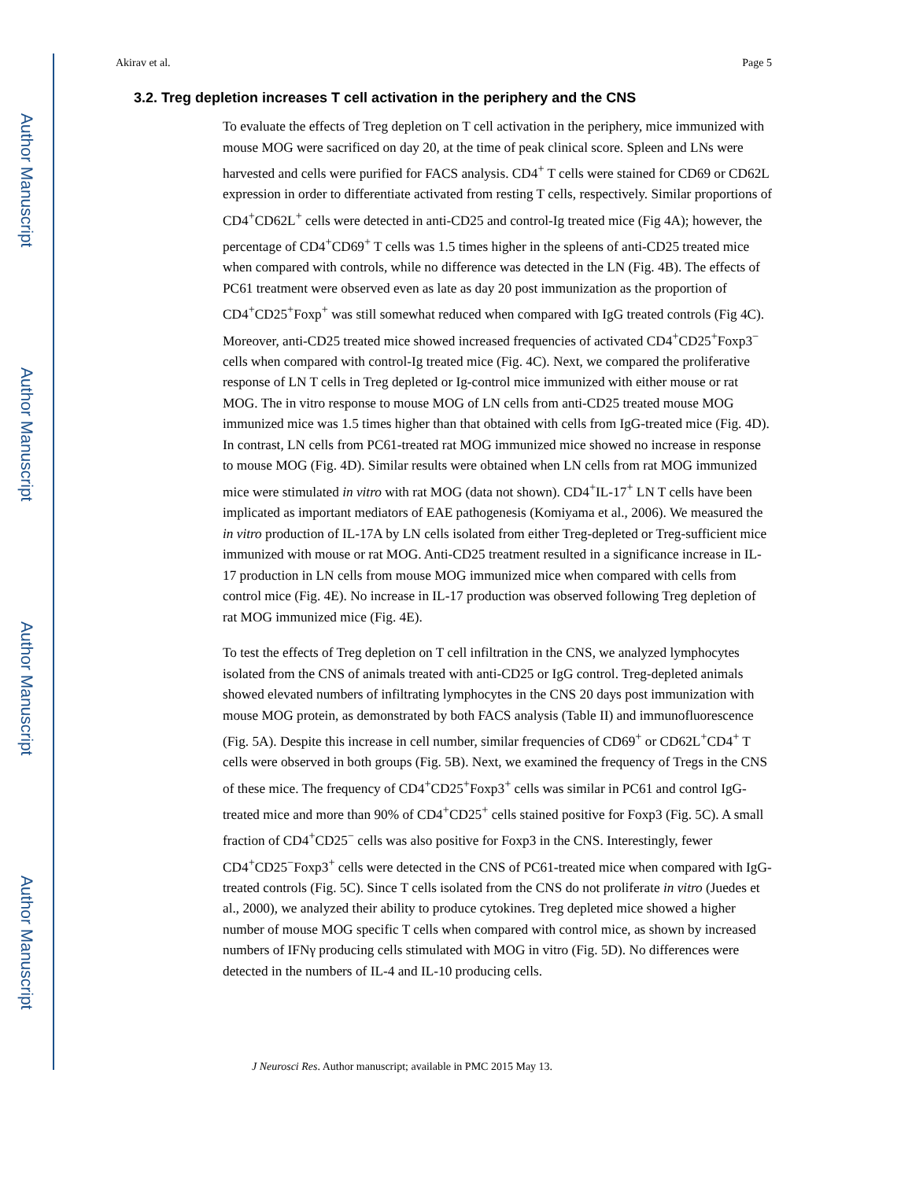Author Manuscript
Author Manuscript
Author Manuscript
Author Manuscript
Akirav et al. Page 5
3.2. Treg depletion increases T cell activation in the periphery and the CNS
To evaluate the effects of Treg depletion on T cell activation in the periphery, mice immunized with mouse MOG were sacrificed on day 20, at the time of peak clinical score. Spleen and LNs were harvested and cells were purified for FACS analysis. CD4<sup>+</sup> T cells were stained for CD69 or CD62L expression in order to differentiate activated from resting T cells, respectively. Similar proportions of CD4<sup>+</sup>CD62L<sup>+</sup> cells were detected in anti-CD25 and control-Ig treated mice (Fig 4A); however, the percentage of CD4<sup>+</sup>CD69<sup>+</sup> T cells was 1.5 times higher in the spleens of anti-CD25 treated mice when compared with controls, while no difference was detected in the LN (Fig. 4B). The effects of PC61 treatment were observed even as late as day 20 post immunization as the proportion of CD4<sup>+</sup>CD25<sup>+</sup>Foxp<sup>+</sup> was still somewhat reduced when compared with IgG treated controls (Fig 4C). Moreover, anti-CD25 treated mice showed increased frequencies of activated CD4<sup>+</sup>CD25<sup>+</sup>Foxp3<sup>−</sup> cells when compared with control-Ig treated mice (Fig. 4C). Next, we compared the proliferative response of LN T cells in Treg depleted or Ig-control mice immunized with either mouse or rat MOG. The in vitro response to mouse MOG of LN cells from anti-CD25 treated mouse MOG immunized mice was 1.5 times higher than that obtained with cells from IgG-treated mice (Fig. 4D). In contrast, LN cells from PC61-treated rat MOG immunized mice showed no increase in response to mouse MOG (Fig. 4D). Similar results were obtained when LN cells from rat MOG immunized mice were stimulated in vitro with rat MOG (data not shown). CD4<sup>+</sup>IL-17<sup>+</sup> LN T cells have been implicated as important mediators of EAE pathogenesis (Komiyama et al., 2006). We measured the in vitro production of IL-17A by LN cells isolated from either Treg-depleted or Treg-sufficient mice immunized with mouse or rat MOG. Anti-CD25 treatment resulted in a significance increase in IL-17 production in LN cells from mouse MOG immunized mice when compared with cells from control mice (Fig. 4E). No increase in IL-17 production was observed following Treg depletion of rat MOG immunized mice (Fig. 4E).
To test the effects of Treg depletion on T cell infiltration in the CNS, we analyzed lymphocytes isolated from the CNS of animals treated with anti-CD25 or IgG control. Treg-depleted animals showed elevated numbers of infiltrating lymphocytes in the CNS 20 days post immunization with mouse MOG protein, as demonstrated by both FACS analysis (Table II) and immunofluorescence (Fig. 5A). Despite this increase in cell number, similar frequencies of CD69<sup>+</sup> or CD62L<sup>+</sup>CD4<sup>+</sup> T cells were observed in both groups (Fig. 5B). Next, we examined the frequency of Tregs in the CNS of these mice. The frequency of CD4<sup>+</sup>CD25<sup>+</sup>Foxp3<sup>+</sup> cells was similar in PC61 and control IgG-treated mice and more than 90% of CD4<sup>+</sup>CD25<sup>+</sup> cells stained positive for Foxp3 (Fig. 5C). A small fraction of CD4<sup>+</sup>CD25<sup>−</sup> cells was also positive for Foxp3 in the CNS. Interestingly, fewer CD4<sup>+</sup>CD25<sup>−</sup>Foxp3<sup>+</sup> cells were detected in the CNS of PC61-treated mice when compared with IgG-treated controls (Fig. 5C). Since T cells isolated from the CNS do not proliferate in vitro (Juedes et al., 2000), we analyzed their ability to produce cytokines. Treg depleted mice showed a higher number of mouse MOG specific T cells when compared with control mice, as shown by increased numbers of IFNγ producing cells stimulated with MOG in vitro (Fig. 5D). No differences were detected in the numbers of IL-4 and IL-10 producing cells.
J Neurosci Res. Author manuscript; available in PMC 2015 May 13.